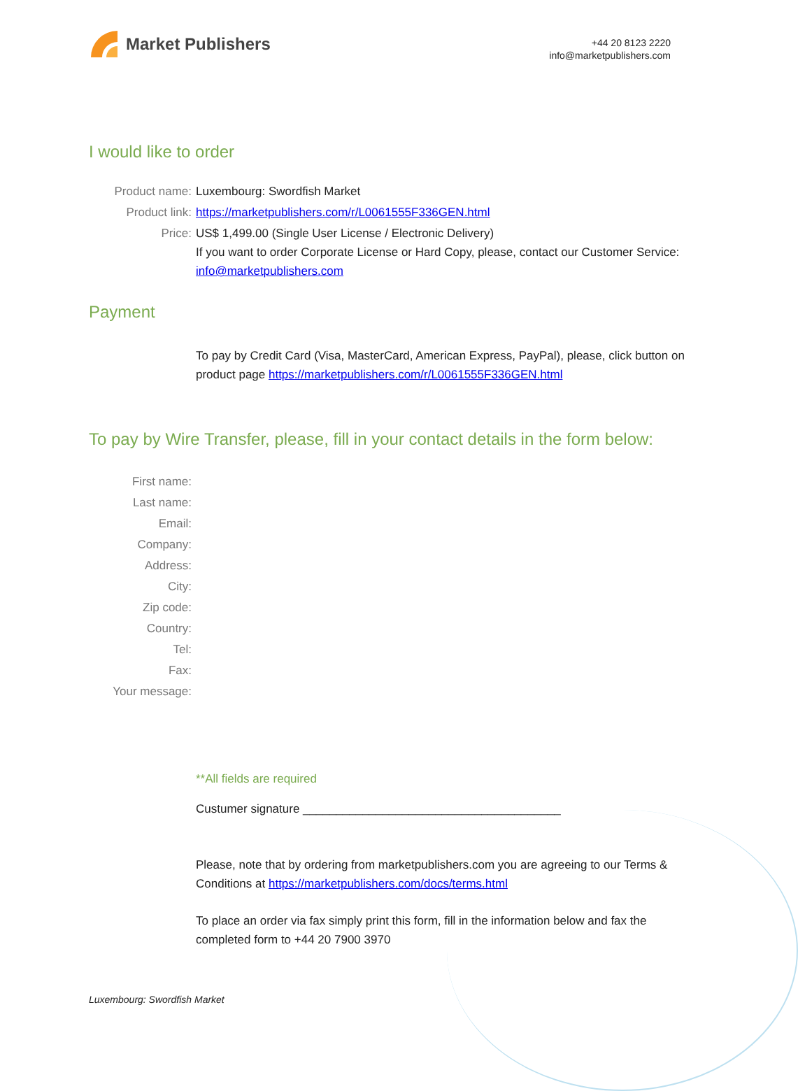Market Publishers
+44 20 8123 2220
info@marketpublishers.com
I would like to order
Product name: Luxembourg: Swordfish Market
Product link: https://marketpublishers.com/r/L0061555F336GEN.html
Price: US$ 1,499.00 (Single User License / Electronic Delivery)
If you want to order Corporate License or Hard Copy, please, contact our Customer Service:
info@marketpublishers.com
Payment
To pay by Credit Card (Visa, MasterCard, American Express, PayPal), please, click button on product page https://marketpublishers.com/r/L0061555F336GEN.html
To pay by Wire Transfer, please, fill in your contact details in the form below:
First name:
Last name:
Email:
Company:
Address:
City:
Zip code:
Country:
Tel:
Fax:
Your message:
**All fields are required
Custumer signature _______________________________________
Please, note that by ordering from marketpublishers.com you are agreeing to our Terms & Conditions at https://marketpublishers.com/docs/terms.html
To place an order via fax simply print this form, fill in the information below and fax the completed form to +44 20 7900 3970
Luxembourg: Swordfish Market